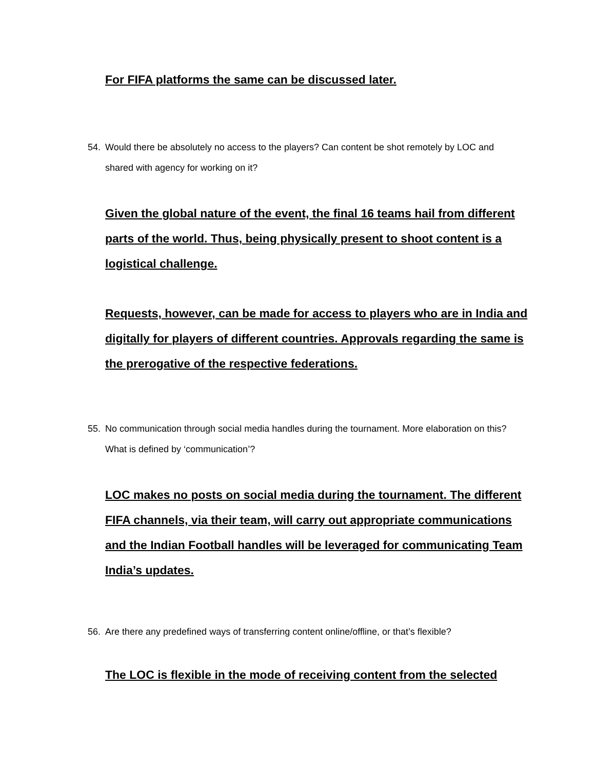For FIFA platforms the same can be discussed later.
54. Would there be absolutely no access to the players? Can content be shot remotely by LOC and shared with agency for working on it?
Given the global nature of the event, the final 16 teams hail from different parts of the world. Thus, being physically present to shoot content is a logistical challenge.
Requests, however, can be made for access to players who are in India and digitally for players of different countries. Approvals regarding the same is the prerogative of the respective federations.
55. No communication through social media handles during the tournament. More elaboration on this? What is defined by ‘communication’?
LOC makes no posts on social media during the tournament. The different FIFA channels, via their team, will carry out appropriate communications and the Indian Football handles will be leveraged for communicating Team India’s updates.
56. Are there any predefined ways of transferring content online/offline, or that’s flexible?
The LOC is flexible in the mode of receiving content from the selected